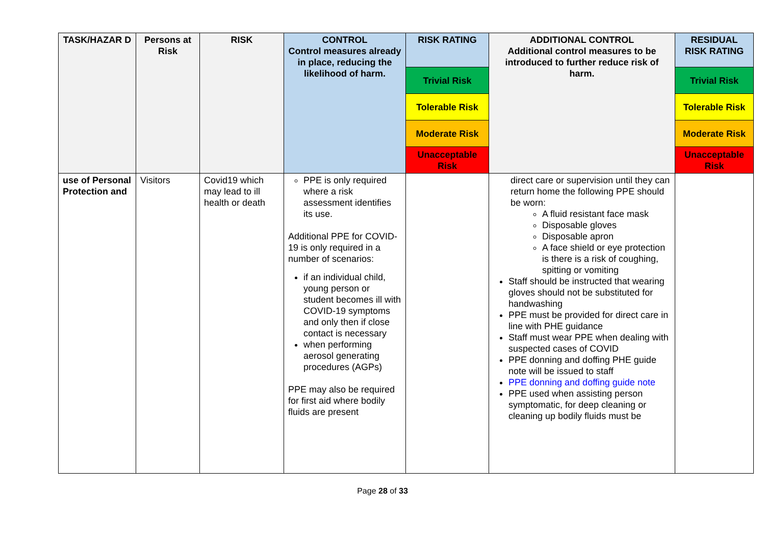| TASK/HAZAR D | Persons at Risk | RISK | CONTROL Control measures already in place, reducing the likelihood of harm. | RISK RATING | ADDITIONAL CONTROL Additional control measures to be introduced to further reduce risk of harm. | RESIDUAL RISK RATING |
| --- | --- | --- | --- | --- | --- | --- |
| | | | | Trivial Risk | | Trivial Risk |
| | | | | Tolerable Risk | | Tolerable Risk |
| | | | | Moderate Risk | | Moderate Risk |
| | | | | Unacceptable Risk | | Unacceptable Risk |
| use of Personal Protection and | Visitors | Covid19 which may lead to ill health or death | PPE is only required where a risk assessment identifies its use. Additional PPE for COVID-19 is only required in a number of scenarios: if an individual child, young person or student becomes ill with COVID-19 symptoms and only then if close contact is necessary when performing aerosol generating procedures (AGPs) PPE may also be required for first aid where bodily fluids are present | | direct care or supervision until they can return home the following PPE should be worn: A fluid resistant face mask Disposable gloves Disposable apron A face shield or eye protection is there is a risk of coughing, spitting or vomiting Staff should be instructed that wearing gloves should not be substituted for handwashing PPE must be provided for direct care in line with PHE guidance Staff must wear PPE when dealing with suspected cases of COVID PPE donning and doffing PHE guide note will be issued to staff PPE donning and doffing guide note PPE used when assisting person symptomatic, for deep cleaning or cleaning up bodily fluids must be | |
Page 28 of 33